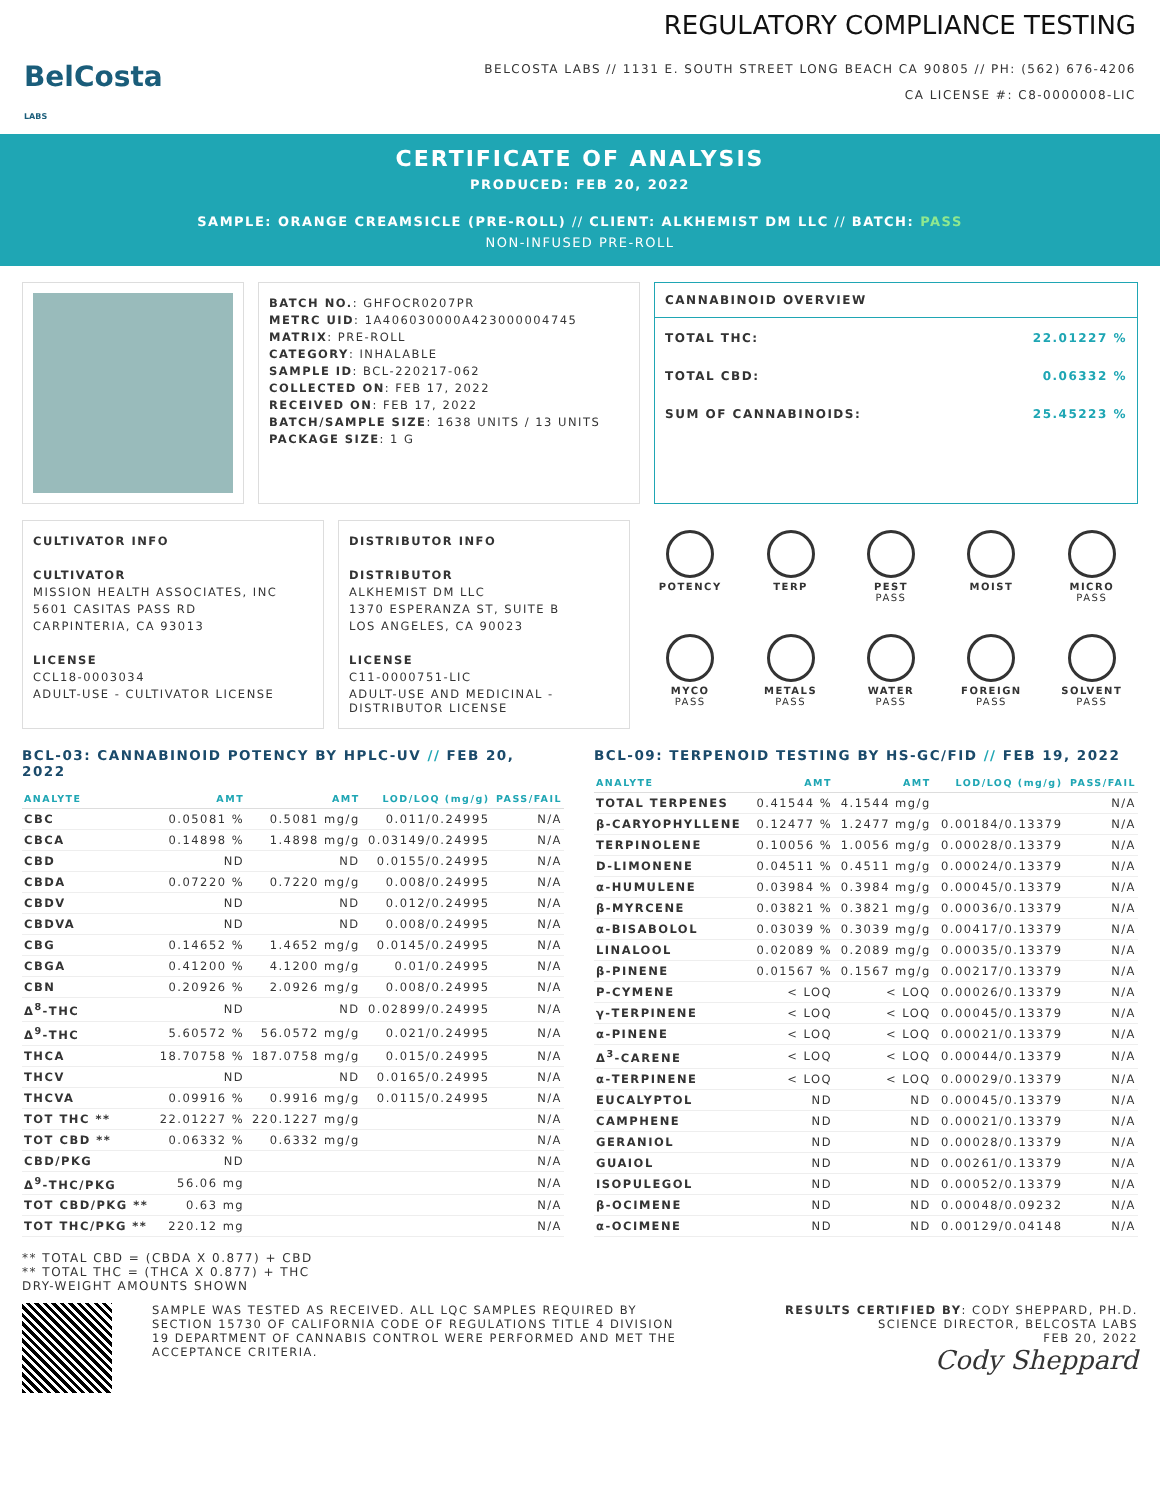BelCosta
LABS
REGULATORY COMPLIANCE TESTING
BELCOSTA LABS // 1131 E. SOUTH STREET LONG BEACH CA 90805 // PH: (562) 676-4206
CA LICENSE #: C8-0000008-LIC
CERTIFICATE OF ANALYSIS
PRODUCED: FEB 20, 2022
SAMPLE: ORANGE CREAMSICLE (PRE-ROLL) // CLIENT: ALKHEMIST DM LLC // BATCH: PASS
NON-INFUSED PRE-ROLL
BATCH NO.: GHFOCR0207PR
METRC UID: 1A406030000A423000004745
MATRIX: PRE-ROLL
CATEGORY: INHALABLE
SAMPLE ID: BCL-220217-062
COLLECTED ON: FEB 17, 2022
RECEIVED ON: FEB 17, 2022
BATCH/SAMPLE SIZE: 1638 UNITS / 13 UNITS
PACKAGE SIZE: 1 G
CANNABINOID OVERVIEW
| TOTAL THC: | 22.01227 % |
| TOTAL CBD: | 0.06332 % |
| SUM OF CANNABINOIDS: | 25.45223 % |
CULTIVATOR INFO
CULTIVATOR
MISSION HEALTH ASSOCIATES, INC
5601 CASITAS PASS RD
CARPINTERIA, CA 93013
LICENSE
CCL18-0003034
ADULT-USE - CULTIVATOR LICENSE
DISTRIBUTOR INFO
DISTRIBUTOR
ALKHEMIST DM LLC
1370 ESPERANZA ST, SUITE B
LOS ANGELES, CA 90023
LICENSE
C11-0000751-LIC
ADULT-USE AND MEDICINAL - DISTRIBUTOR LICENSE
POTENCY
TERP
PEST
PASS
MOIST
MICRO
PASS
MYCO
PASS
METALS
PASS
WATER
PASS
FOREIGN
PASS
SOLVENT
PASS
BCL-03: CANNABINOID POTENCY BY HPLC-UV // FEB 20, 2022
| ANALYTE | AMT | AMT | LOD/LOQ (mg/g) | PASS/FAIL |
| --- | --- | --- | --- | --- |
| CBC | 0.05081 % | 0.5081 mg/g | 0.011/0.24995 | N/A |
| CBCA | 0.14898 % | 1.4898 mg/g | 0.03149/0.24995 | N/A |
| CBD | ND | ND | 0.0155/0.24995 | N/A |
| CBDA | 0.07220 % | 0.7220 mg/g | 0.008/0.24995 | N/A |
| CBDV | ND | ND | 0.012/0.24995 | N/A |
| CBDVA | ND | ND | 0.008/0.24995 | N/A |
| CBG | 0.14652 % | 1.4652 mg/g | 0.0145/0.24995 | N/A |
| CBGA | 0.41200 % | 4.1200 mg/g | 0.01/0.24995 | N/A |
| CBN | 0.20926 % | 2.0926 mg/g | 0.008/0.24995 | N/A |
| Δ<sup>8</sup>-THC | ND | ND | 0.02899/0.24995 | N/A |
| Δ<sup>9</sup>-THC | 5.60572 % | 56.0572 mg/g | 0.021/0.24995 | N/A |
| THCA | 18.70758 % | 187.0758 mg/g | 0.015/0.24995 | N/A |
| THCV | ND | ND | 0.0165/0.24995 | N/A |
| THCVA | 0.09916 % | 0.9916 mg/g | 0.0115/0.24995 | N/A |
| TOT THC ** | 22.01227 % | 220.1227 mg/g | | N/A |
| TOT CBD ** | 0.06332 % | 0.6332 mg/g | | N/A |
| CBD/PKG | ND | | | N/A |
| Δ<sup>9</sup>-THC/PKG | 56.06 mg | | | N/A |
| TOT CBD/PKG ** | 0.63 mg | | | N/A |
| TOT THC/PKG ** | 220.12 mg | | | N/A |
** TOTAL CBD = (CBDA X 0.877) + CBD
** TOTAL THC = (THCA X 0.877) + THC
DRY-WEIGHT AMOUNTS SHOWN
BCL-09: TERPENOID TESTING BY HS-GC/FID // FEB 19, 2022
| ANALYTE | AMT | AMT | LOD/LOQ (mg/g) | PASS/FAIL |
| --- | --- | --- | --- | --- |
| TOTAL TERPENES | 0.41544 % | 4.1544 mg/g | | N/A |
| β-CARYOPHYLLENE | 0.12477 % | 1.2477 mg/g | 0.00184/0.13379 | N/A |
| TERPINOLENE | 0.10056 % | 1.0056 mg/g | 0.00028/0.13379 | N/A |
| D-LIMONENE | 0.04511 % | 0.4511 mg/g | 0.00024/0.13379 | N/A |
| α-HUMULENE | 0.03984 % | 0.3984 mg/g | 0.00045/0.13379 | N/A |
| β-MYRCENE | 0.03821 % | 0.3821 mg/g | 0.00036/0.13379 | N/A |
| α-BISABOLOL | 0.03039 % | 0.3039 mg/g | 0.00417/0.13379 | N/A |
| LINALOOL | 0.02089 % | 0.2089 mg/g | 0.00035/0.13379 | N/A |
| β-PINENE | 0.01567 % | 0.1567 mg/g | 0.00217/0.13379 | N/A |
| P-CYMENE | < LOQ | < LOQ | 0.00026/0.13379 | N/A |
| γ-TERPINENE | < LOQ | < LOQ | 0.00045/0.13379 | N/A |
| α-PINENE | < LOQ | < LOQ | 0.00021/0.13379 | N/A |
| Δ<sup>3</sup>-CARENE | < LOQ | < LOQ | 0.00044/0.13379 | N/A |
| α-TERPINENE | < LOQ | < LOQ | 0.00029/0.13379 | N/A |
| EUCALYPTOL | ND | ND | 0.00045/0.13379 | N/A |
| CAMPHENE | ND | ND | 0.00021/0.13379 | N/A |
| GERANIOL | ND | ND | 0.00028/0.13379 | N/A |
| GUAIOL | ND | ND | 0.00261/0.13379 | N/A |
| ISOPULEGOL | ND | ND | 0.00052/0.13379 | N/A |
| β-OCIMENE | ND | ND | 0.00048/0.09232 | N/A |
| α-OCIMENE | ND | ND | 0.00129/0.04148 | N/A |
SAMPLE WAS TESTED AS RECEIVED. ALL LQC SAMPLES REQUIRED BY SECTION 15730 OF CALIFORNIA CODE OF REGULATIONS TITLE 4 DIVISION 19 DEPARTMENT OF CANNABIS CONTROL WERE PERFORMED AND MET THE ACCEPTANCE CRITERIA.
RESULTS CERTIFIED BY: CODY SHEPPARD, PH.D.
SCIENCE DIRECTOR, BELCOSTA LABS
FEB 20, 2022
Cody Sheppard